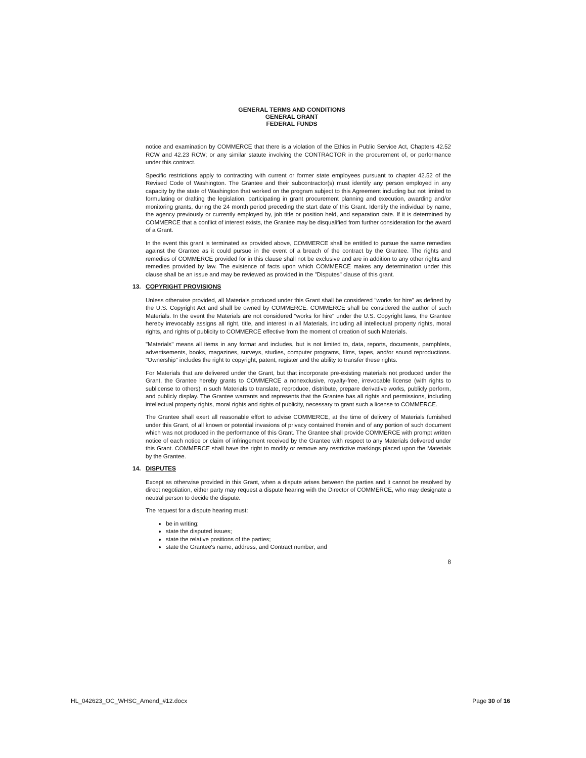GENERAL TERMS AND CONDITIONS
GENERAL GRANT
FEDERAL FUNDS
notice and examination by COMMERCE that there is a violation of the Ethics in Public Service Act, Chapters 42.52 RCW and 42.23 RCW; or any similar statute involving the CONTRACTOR in the procurement of, or performance under this contract.
Specific restrictions apply to contracting with current or former state employees pursuant to chapter 42.52 of the Revised Code of Washington. The Grantee and their subcontractor(s) must identify any person employed in any capacity by the state of Washington that worked on the program subject to this Agreement including but not limited to formulating or drafting the legislation, participating in grant procurement planning and execution, awarding and/or monitoring grants, during the 24 month period preceding the start date of this Grant. Identify the individual by name, the agency previously or currently employed by, job title or position held, and separation date. If it is determined by COMMERCE that a conflict of interest exists, the Grantee may be disqualified from further consideration for the award of a Grant.
In the event this grant is terminated as provided above, COMMERCE shall be entitled to pursue the same remedies against the Grantee as it could pursue in the event of a breach of the contract by the Grantee. The rights and remedies of COMMERCE provided for in this clause shall not be exclusive and are in addition to any other rights and remedies provided by law. The existence of facts upon which COMMERCE makes any determination under this clause shall be an issue and may be reviewed as provided in the "Disputes" clause of this grant.
13. COPYRIGHT PROVISIONS
Unless otherwise provided, all Materials produced under this Grant shall be considered "works for hire" as defined by the U.S. Copyright Act and shall be owned by COMMERCE. COMMERCE shall be considered the author of such Materials. In the event the Materials are not considered "works for hire" under the U.S. Copyright laws, the Grantee hereby irrevocably assigns all right, title, and interest in all Materials, including all intellectual property rights, moral rights, and rights of publicity to COMMERCE effective from the moment of creation of such Materials.
"Materials" means all items in any format and includes, but is not limited to, data, reports, documents, pamphlets, advertisements, books, magazines, surveys, studies, computer programs, films, tapes, and/or sound reproductions. "Ownership" includes the right to copyright, patent, register and the ability to transfer these rights.
For Materials that are delivered under the Grant, but that incorporate pre-existing materials not produced under the Grant, the Grantee hereby grants to COMMERCE a nonexclusive, royalty-free, irrevocable license (with rights to sublicense to others) in such Materials to translate, reproduce, distribute, prepare derivative works, publicly perform, and publicly display. The Grantee warrants and represents that the Grantee has all rights and permissions, including intellectual property rights, moral rights and rights of publicity, necessary to grant such a license to COMMERCE.
The Grantee shall exert all reasonable effort to advise COMMERCE, at the time of delivery of Materials furnished under this Grant, of all known or potential invasions of privacy contained therein and of any portion of such document which was not produced in the performance of this Grant. The Grantee shall provide COMMERCE with prompt written notice of each notice or claim of infringement received by the Grantee with respect to any Materials delivered under this Grant. COMMERCE shall have the right to modify or remove any restrictive markings placed upon the Materials by the Grantee.
14. DISPUTES
Except as otherwise provided in this Grant, when a dispute arises between the parties and it cannot be resolved by direct negotiation, either party may request a dispute hearing with the Director of COMMERCE, who may designate a neutral person to decide the dispute.
The request for a dispute hearing must:
be in writing;
state the disputed issues;
state the relative positions of the parties;
state the Grantee's name, address, and Contract number; and
8
HL_042623_OC_WHSC_Amend_#12.docx Page 30 of 16